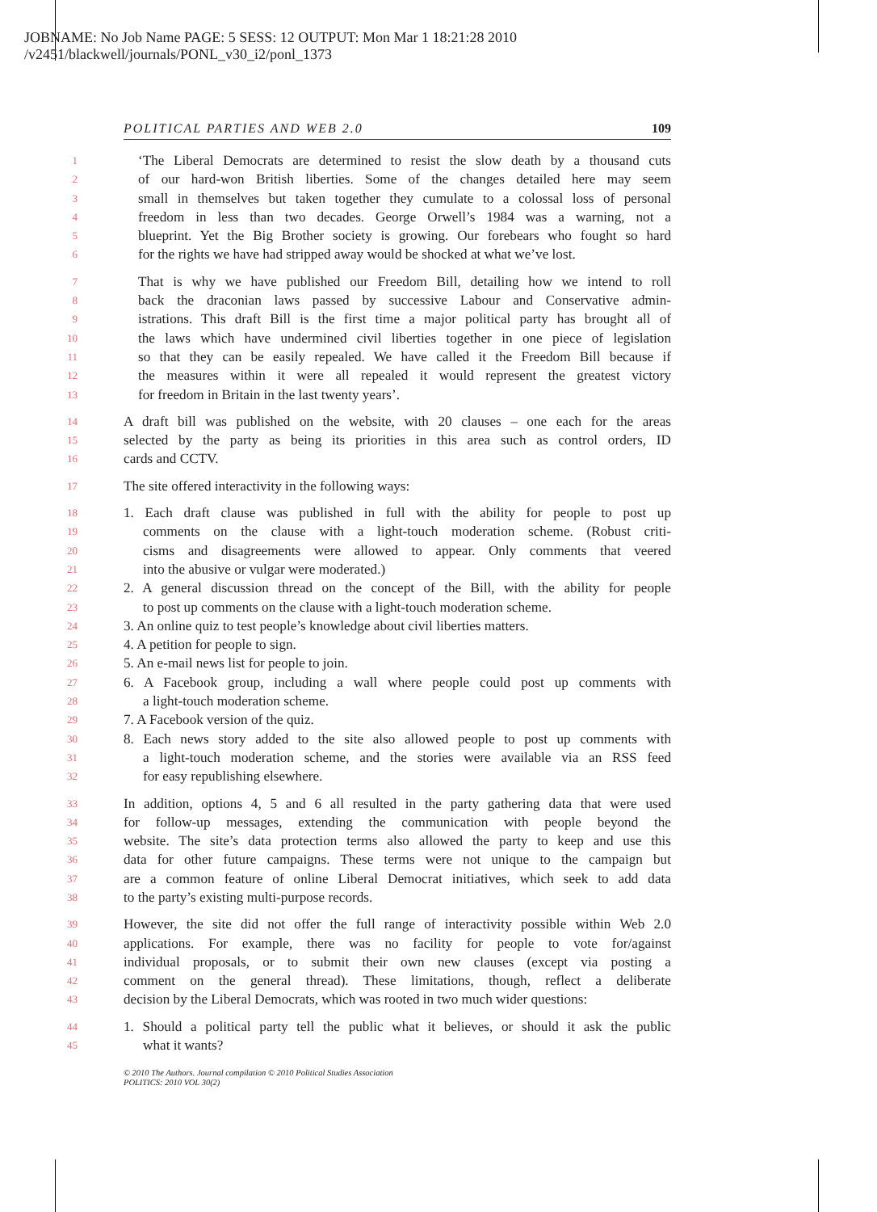JOBNAME: No Job Name PAGE: 5 SESS: 12 OUTPUT: Mon Mar 1 18:21:28 2010
/v2451/blackwell/journals/PONL_v30_i2/ponl_1373
POLITICAL PARTIES AND WEB 2.0 109
1 ‘The Liberal Democrats are determined to resist the slow death by a thousand cuts
2 of our hard-won British liberties. Some of the changes detailed here may seem
3 small in themselves but taken together they cumulate to a colossal loss of personal
4 freedom in less than two decades. George Orwell’s 1984 was a warning, not a
5 blueprint. Yet the Big Brother society is growing. Our forebears who fought so hard
6 for the rights we have had stripped away would be shocked at what we’ve lost.
7 That is why we have published our Freedom Bill, detailing how we intend to roll
8 back the draconian laws passed by successive Labour and Conservative admin-
9 istrations. This draft Bill is the first time a major political party has brought all of
10 the laws which have undermined civil liberties together in one piece of legislation
11 so that they can be easily repealed. We have called it the Freedom Bill because if
12 the measures within it were all repealed it would represent the greatest victory
13 for freedom in Britain in the last twenty years’.
14 A draft bill was published on the website, with 20 clauses – one each for the areas
15 selected by the party as being its priorities in this area such as control orders, ID
16 cards and CCTV.
17 The site offered interactivity in the following ways:
18 1. Each draft clause was published in full with the ability for people to post up
19 comments on the clause with a light-touch moderation scheme. (Robust criti-
20 cisms and disagreements were allowed to appear. Only comments that veered
21 into the abusive or vulgar were moderated.)
22 2. A general discussion thread on the concept of the Bill, with the ability for people
23 to post up comments on the clause with a light-touch moderation scheme.
24 3. An online quiz to test people’s knowledge about civil liberties matters.
25 4. A petition for people to sign.
26 5. An e-mail news list for people to join.
27 6. A Facebook group, including a wall where people could post up comments with
28 a light-touch moderation scheme.
29 7. A Facebook version of the quiz.
30 8. Each news story added to the site also allowed people to post up comments with
31 a light-touch moderation scheme, and the stories were available via an RSS feed
32 for easy republishing elsewhere.
33 In addition, options 4, 5 and 6 all resulted in the party gathering data that were used
34 for follow-up messages, extending the communication with people beyond the
35 website. The site’s data protection terms also allowed the party to keep and use this
36 data for other future campaigns. These terms were not unique to the campaign but
37 are a common feature of online Liberal Democrat initiatives, which seek to add data
38 to the party’s existing multi-purpose records.
39 However, the site did not offer the full range of interactivity possible within Web 2.0
40 applications. For example, there was no facility for people to vote for/against
41 individual proposals, or to submit their own new clauses (except via posting a
42 comment on the general thread). These limitations, though, reflect a deliberate
43 decision by the Liberal Democrats, which was rooted in two much wider questions:
44 1. Should a political party tell the public what it believes, or should it ask the public
45 what it wants?
© 2010 The Authors. Journal compilation © 2010 Political Studies Association
POLITICS: 2010 VOL 30(2)